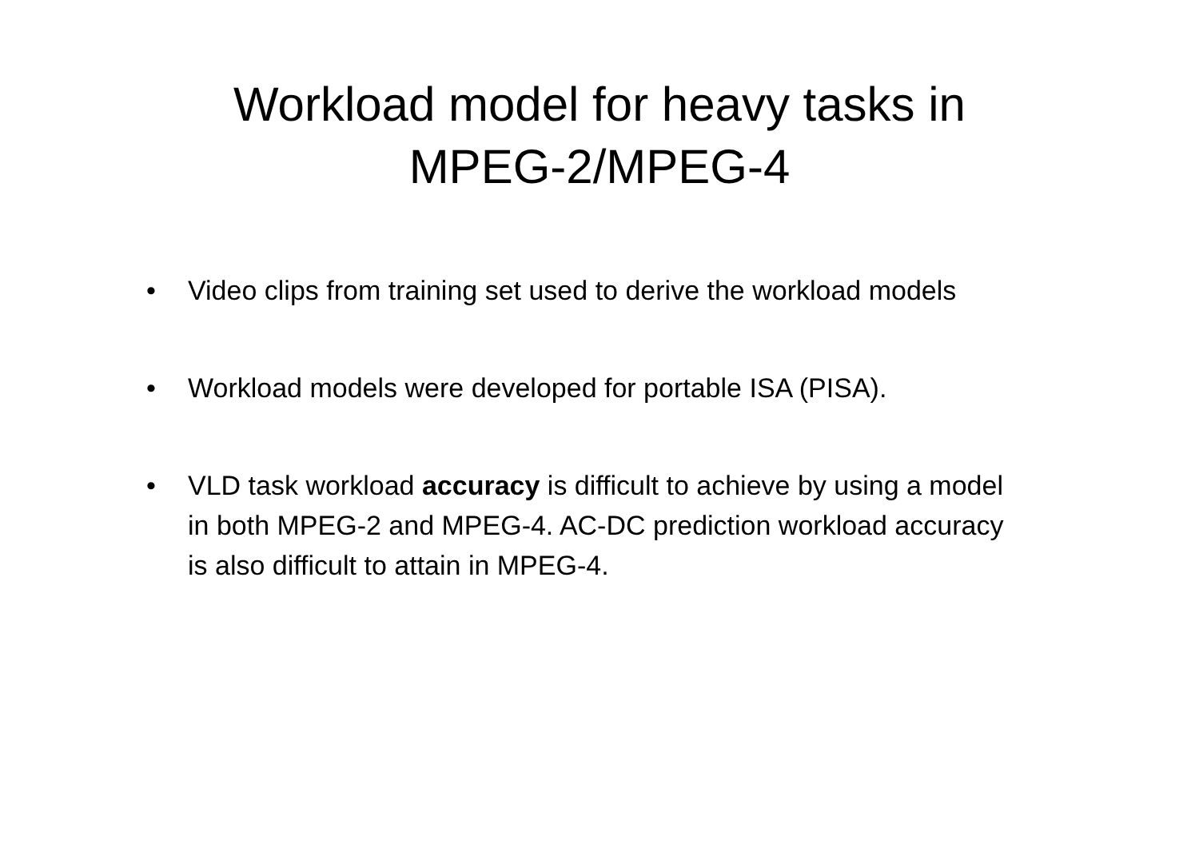Workload model for heavy tasks in
MPEG-2/MPEG-4
• Video clips from training set used to derive the workload models
• Workload models were developed for portable ISA (PISA).
• VLD task workload accuracy is difficult to achieve by using a model in both MPEG-2 and MPEG-4. AC-DC prediction workload accuracy is also difficult to attain in MPEG-4.